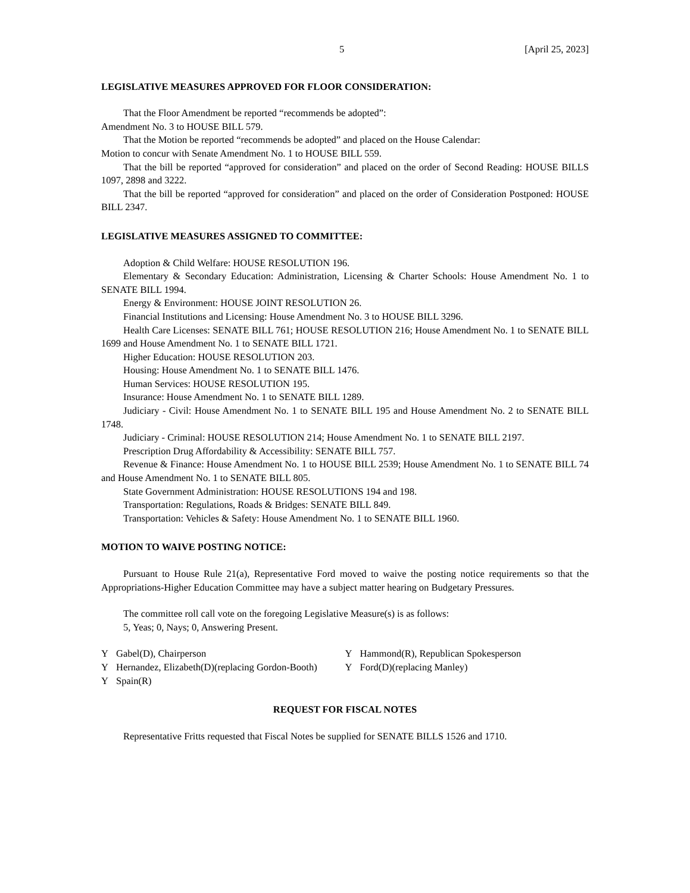5 [April 25, 2023]
LEGISLATIVE MEASURES APPROVED FOR FLOOR CONSIDERATION:
That the Floor Amendment be reported “recommends be adopted”:
Amendment No. 3 to HOUSE BILL 579.
That the Motion be reported “recommends be adopted” and placed on the House Calendar:
Motion to concur with Senate Amendment No. 1 to HOUSE BILL 559.
That the bill be reported “approved for consideration” and placed on the order of Second Reading: HOUSE BILLS 1097, 2898 and 3222.
That the bill be reported “approved for consideration” and placed on the order of Consideration Postponed: HOUSE BILL 2347.
LEGISLATIVE MEASURES ASSIGNED TO COMMITTEE:
Adoption & Child Welfare: HOUSE RESOLUTION 196.
Elementary & Secondary Education: Administration, Licensing & Charter Schools: House Amendment No. 1 to SENATE BILL 1994.
Energy & Environment: HOUSE JOINT RESOLUTION 26.
Financial Institutions and Licensing: House Amendment No. 3 to HOUSE BILL 3296.
Health Care Licenses: SENATE BILL 761; HOUSE RESOLUTION 216; House Amendment No. 1 to SENATE BILL 1699 and House Amendment No. 1 to SENATE BILL 1721.
Higher Education: HOUSE RESOLUTION 203.
Housing: House Amendment No. 1 to SENATE BILL 1476.
Human Services: HOUSE RESOLUTION 195.
Insurance: House Amendment No. 1 to SENATE BILL 1289.
Judiciary - Civil: House Amendment No. 1 to SENATE BILL 195 and House Amendment No. 2 to SENATE BILL 1748.
Judiciary - Criminal: HOUSE RESOLUTION 214; House Amendment No. 1 to SENATE BILL 2197.
Prescription Drug Affordability & Accessibility: SENATE BILL 757.
Revenue & Finance: House Amendment No. 1 to HOUSE BILL 2539; House Amendment No. 1 to SENATE BILL 74 and House Amendment No. 1 to SENATE BILL 805.
State Government Administration: HOUSE RESOLUTIONS 194 and 198.
Transportation: Regulations, Roads & Bridges: SENATE BILL 849.
Transportation: Vehicles & Safety: House Amendment No. 1 to SENATE BILL 1960.
MOTION TO WAIVE POSTING NOTICE:
Pursuant to House Rule 21(a), Representative Ford moved to waive the posting notice requirements so that the Appropriations-Higher Education Committee may have a subject matter hearing on Budgetary Pressures.
The committee roll call vote on the foregoing Legislative Measure(s) is as follows:
5, Yeas; 0, Nays; 0, Answering Present.
Y Gabel(D), Chairperson
Y Hernandez, Elizabeth(D)(replacing Gordon-Booth)
Y Spain(R)
Y Hammond(R), Republican Spokesperson
Y Ford(D)(replacing Manley)
REQUEST FOR FISCAL NOTES
Representative Fritts requested that Fiscal Notes be supplied for SENATE BILLS 1526 and 1710.